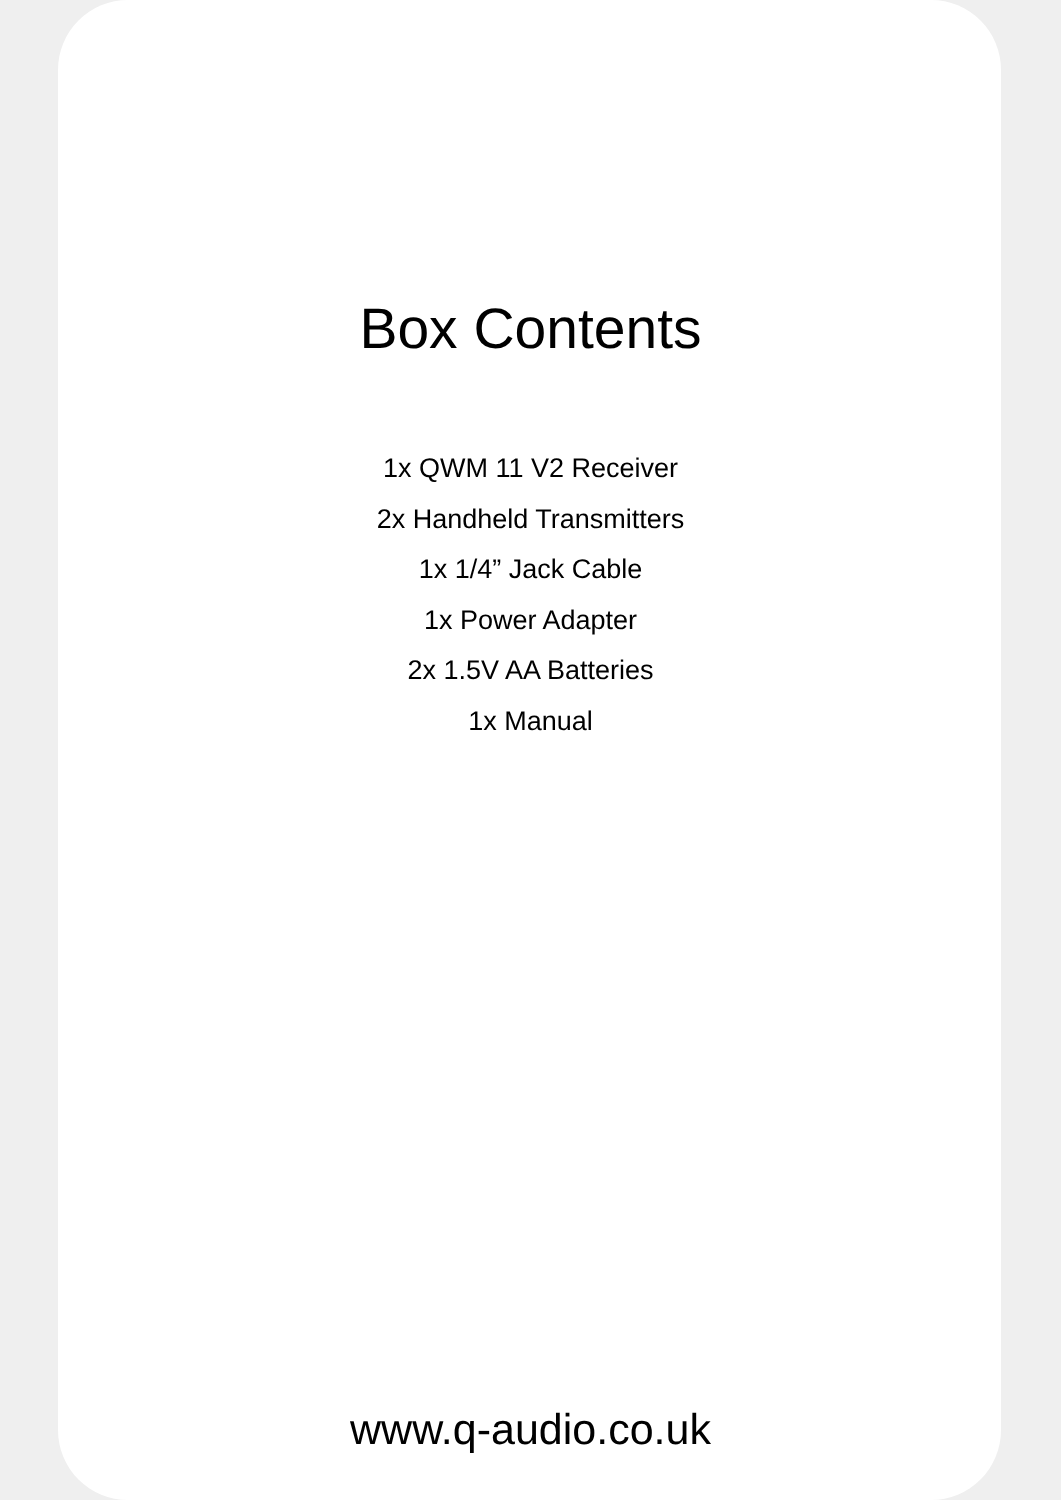Box Contents
1x QWM 11 V2 Receiver
2x Handheld Transmitters
1x 1/4” Jack Cable
1x Power Adapter
2x 1.5V AA Batteries
1x Manual
www.q-audio.co.uk